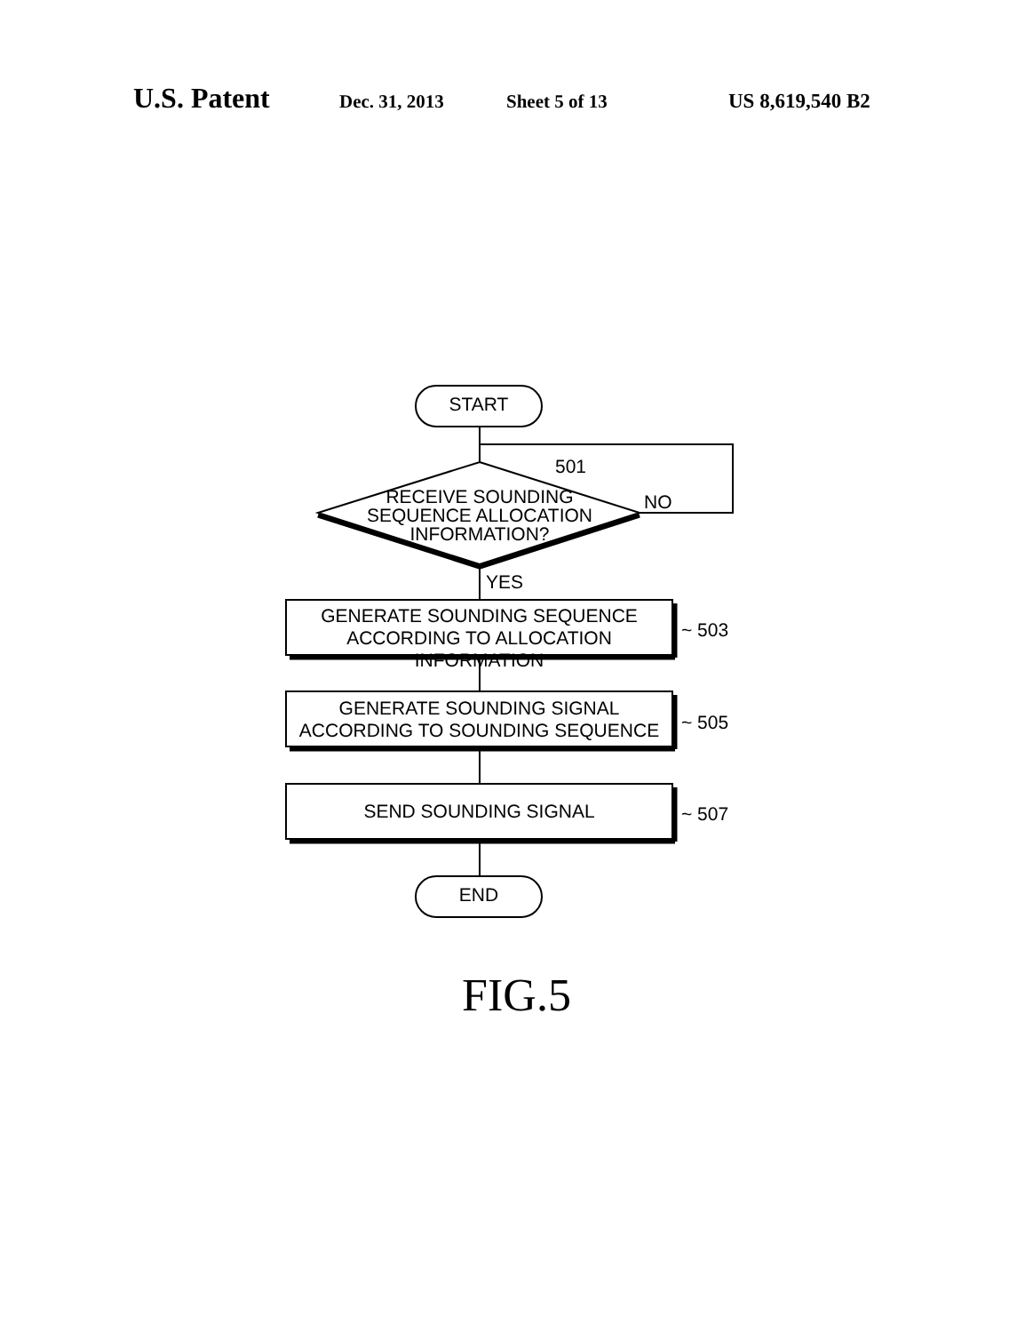U.S. Patent Dec. 31, 2013 Sheet 5 of 13 US 8,619,540 B2
START
501
RECEIVE SOUNDING
SEQUENCE ALLOCATION
INFORMATION?
NO
YES
GENERATE SOUNDING SEQUENCE
ACCORDING TO ALLOCATION INFORMATION
~ 503
GENERATE SOUNDING SIGNAL
ACCORDING TO SOUNDING SEQUENCE
~ 505
SEND SOUNDING SIGNAL ~ 507
END
FIG.5